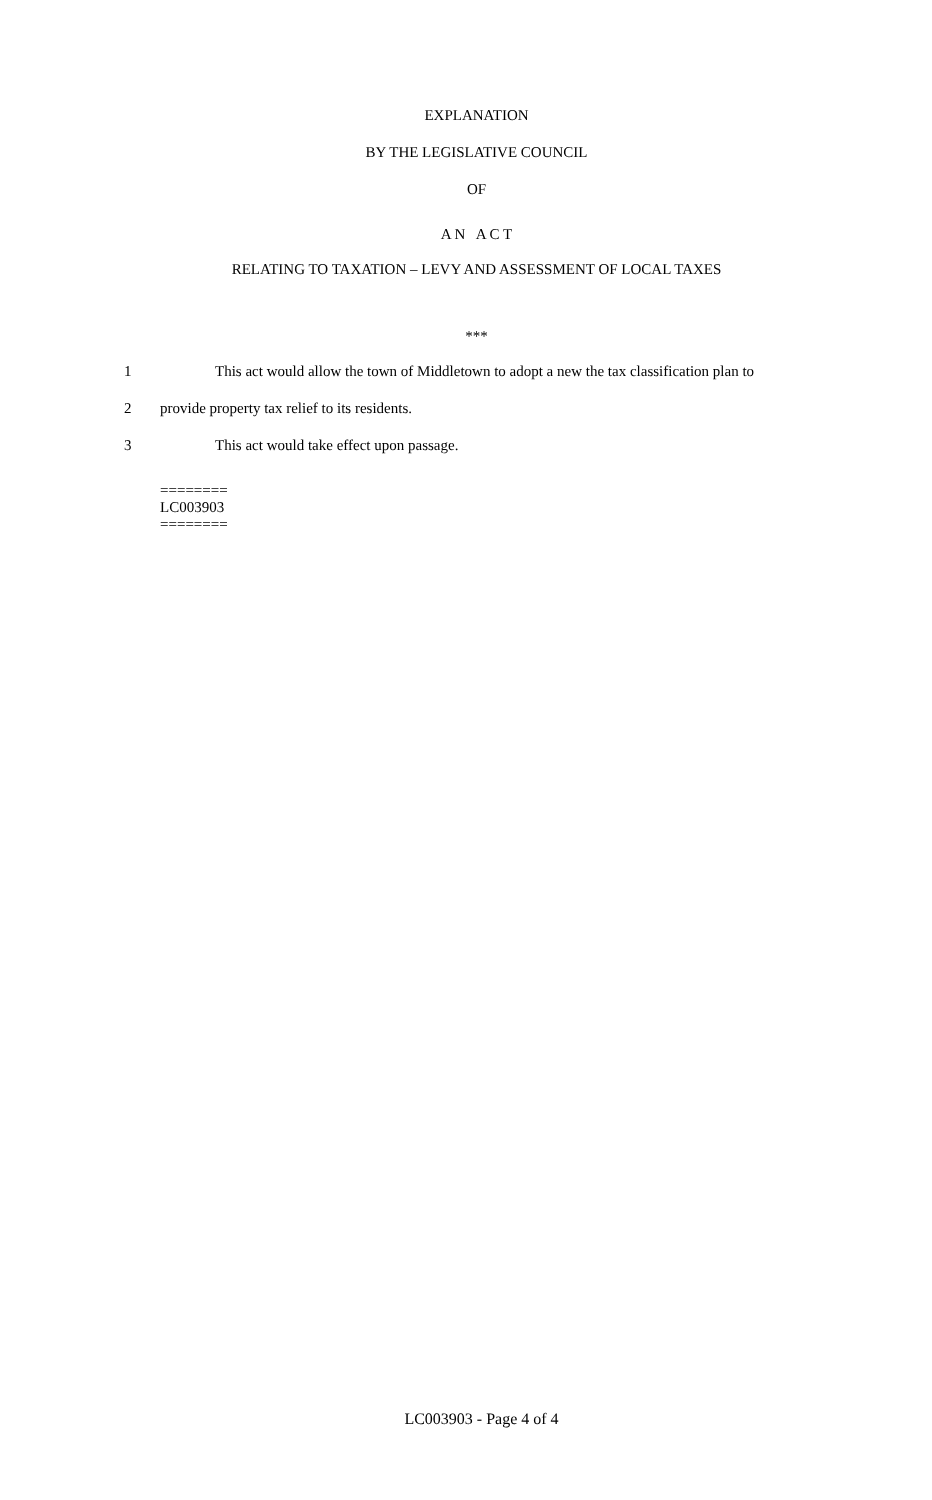EXPLANATION
BY THE LEGISLATIVE COUNCIL
OF
A N A C T
RELATING TO TAXATION – LEVY AND ASSESSMENT OF LOCAL TAXES
***
1 This act would allow the town of Middletown to adopt a new the tax classification plan to
2 provide property tax relief to its residents.
3 This act would take effect upon passage.
========
LC003903
========
LC003903 - Page 4 of 4